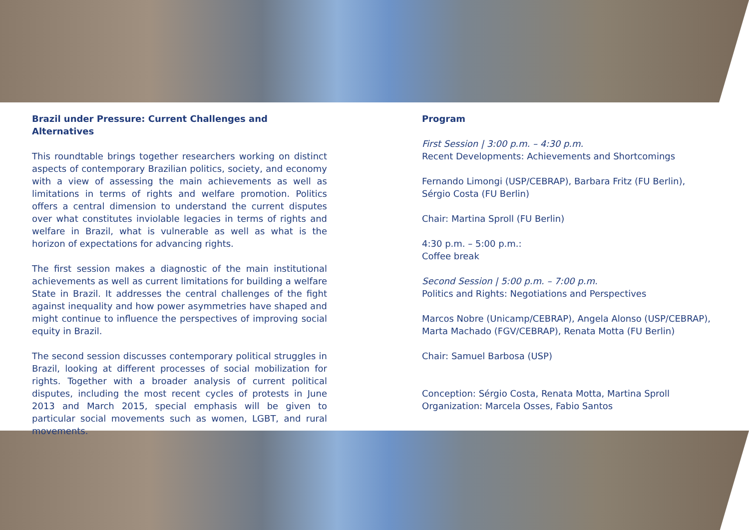Brazil under Pressure: Current Challenges and Alternatives
This roundtable brings together researchers working on distinct aspects of contemporary Brazilian politics, society, and economy with a view of assessing the main achievements as well as limitations in terms of rights and welfare promotion. Politics offers a central dimension to understand the current disputes over what constitutes inviolable legacies in terms of rights and welfare in Brazil, what is vulnerable as well as what is the horizon of expectations for advancing rights.
The first session makes a diagnostic of the main institutional achievements as well as current limitations for building a welfare State in Brazil. It addresses the central challenges of the fight against inequality and how power asymmetries have shaped and might continue to influence the perspectives of improving social equity in Brazil.
The second session discusses contemporary political struggles in Brazil, looking at different processes of social mobilization for rights. Together with a broader analysis of current political disputes, including the most recent cycles of protests in June 2013 and March 2015, special emphasis will be given to particular social movements such as women, LGBT, and rural movements.
Program
First Session | 3:00 p.m. – 4:30 p.m.
Recent Developments: Achievements and Shortcomings
Fernando Limongi (USP/CEBRAP), Barbara Fritz (FU Berlin),
Sérgio Costa (FU Berlin)
Chair: Martina Sproll (FU Berlin)
4:30 p.m. – 5:00 p.m.:
Coffee break
Second Session | 5:00 p.m. – 7:00 p.m.
Politics and Rights: Negotiations and Perspectives
Marcos Nobre (Unicamp/CEBRAP), Angela Alonso (USP/CEBRAP), Marta Machado (FGV/CEBRAP), Renata Motta (FU Berlin)
Chair: Samuel Barbosa (USP)
Conception: Sérgio Costa, Renata Motta, Martina Sproll
Organization: Marcela Osses, Fabio Santos